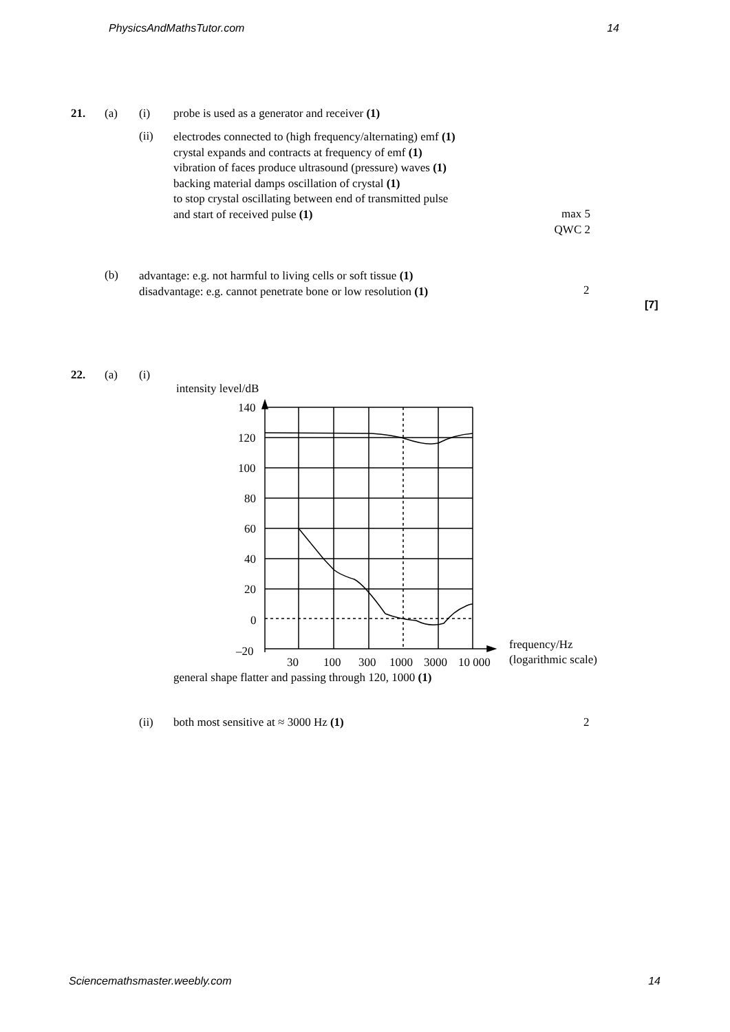PhysicsAndMathsTutor.com 14
21. (a) (i) probe is used as a generator and receiver (1)
(ii)
electrodes connected to (high frequency/alternating) emf (1)
crystal expands and contracts at frequency of emf (1)
vibration of faces produce ultrasound (pressure) waves (1)
backing material damps oscillation of crystal (1)
to stop crystal oscillating between end of transmitted pulse
and start of received pulse (1)
max 5
QWC 2
(b)
advantage: e.g. not harmful to living cells or soft tissue (1)
disadvantage: e.g. cannot penetrate bone or low resolution (1)
2
[7]
22. (a) (i)
intensity level/dB
140
120
100
80
60
40
20
0
–20
30
100
300
1000
3000
10 000
frequency/Hz
(logarithmic scale)
general shape flatter and passing through 120, 1000 (1)
(ii) both most sensitive at ≈ 3000 Hz (1) 2
Sciencemathsmaster.weebly.com 14